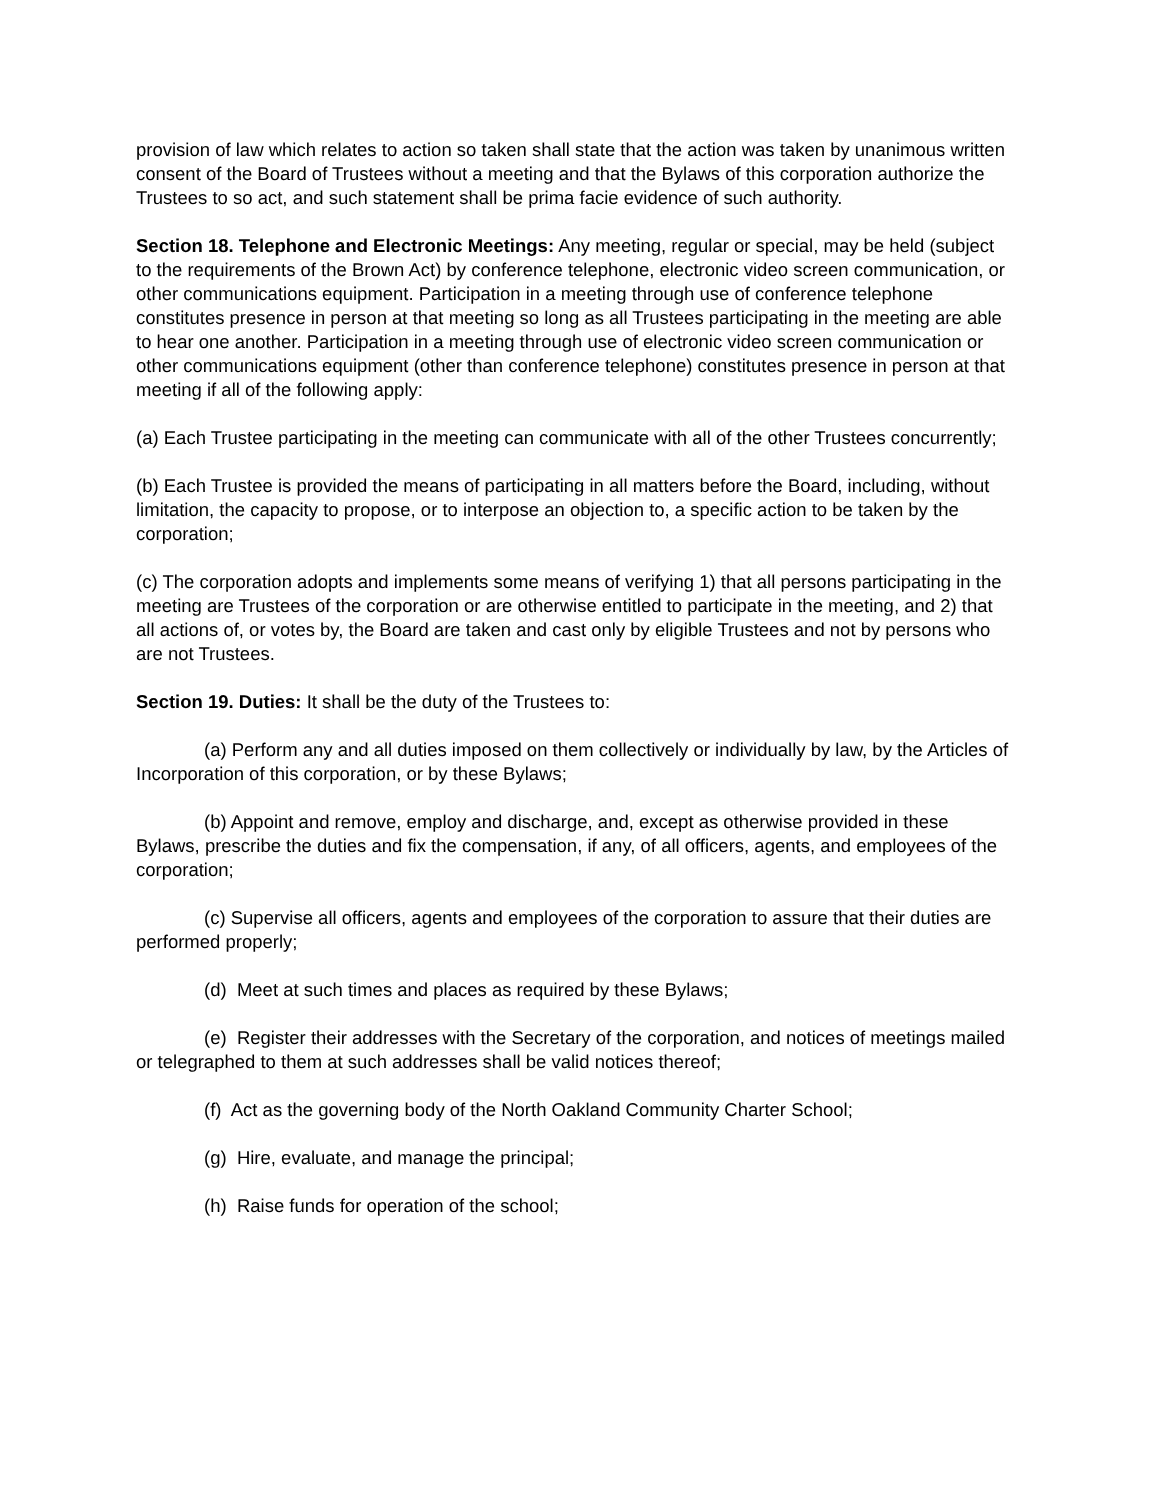provision of law which relates to action so taken shall state that the action was taken by unanimous written consent of the Board of Trustees without a meeting and that the Bylaws of this corporation authorize the Trustees to so act, and such statement shall be prima facie evidence of such authority.
Section 18. Telephone and Electronic Meetings: Any meeting, regular or special, may be held (subject to the requirements of the Brown Act) by conference telephone, electronic video screen communication, or other communications equipment. Participation in a meeting through use of conference telephone constitutes presence in person at that meeting so long as all Trustees participating in the meeting are able to hear one another. Participation in a meeting through use of electronic video screen communication or other communications equipment (other than conference telephone) constitutes presence in person at that meeting if all of the following apply:
(a) Each Trustee participating in the meeting can communicate with all of the other Trustees concurrently;
(b) Each Trustee is provided the means of participating in all matters before the Board, including, without limitation, the capacity to propose, or to interpose an objection to, a specific action to be taken by the corporation;
(c) The corporation adopts and implements some means of verifying 1) that all persons participating in the meeting are Trustees of the corporation or are otherwise entitled to participate in the meeting, and 2) that all actions of, or votes by, the Board are taken and cast only by eligible Trustees and not by persons who are not Trustees.
Section 19. Duties: It shall be the duty of the Trustees to:
(a) Perform any and all duties imposed on them collectively or individually by law, by the Articles of Incorporation of this corporation, or by these Bylaws;
(b) Appoint and remove, employ and discharge, and, except as otherwise provided in these Bylaws, prescribe the duties and fix the compensation, if any, of all officers, agents, and employees of the corporation;
(c) Supervise all officers, agents and employees of the corporation to assure that their duties are performed properly;
(d) Meet at such times and places as required by these Bylaws;
(e) Register their addresses with the Secretary of the corporation, and notices of meetings mailed or telegraphed to them at such addresses shall be valid notices thereof;
(f) Act as the governing body of the North Oakland Community Charter School;
(g) Hire, evaluate, and manage the principal;
(h) Raise funds for operation of the school;